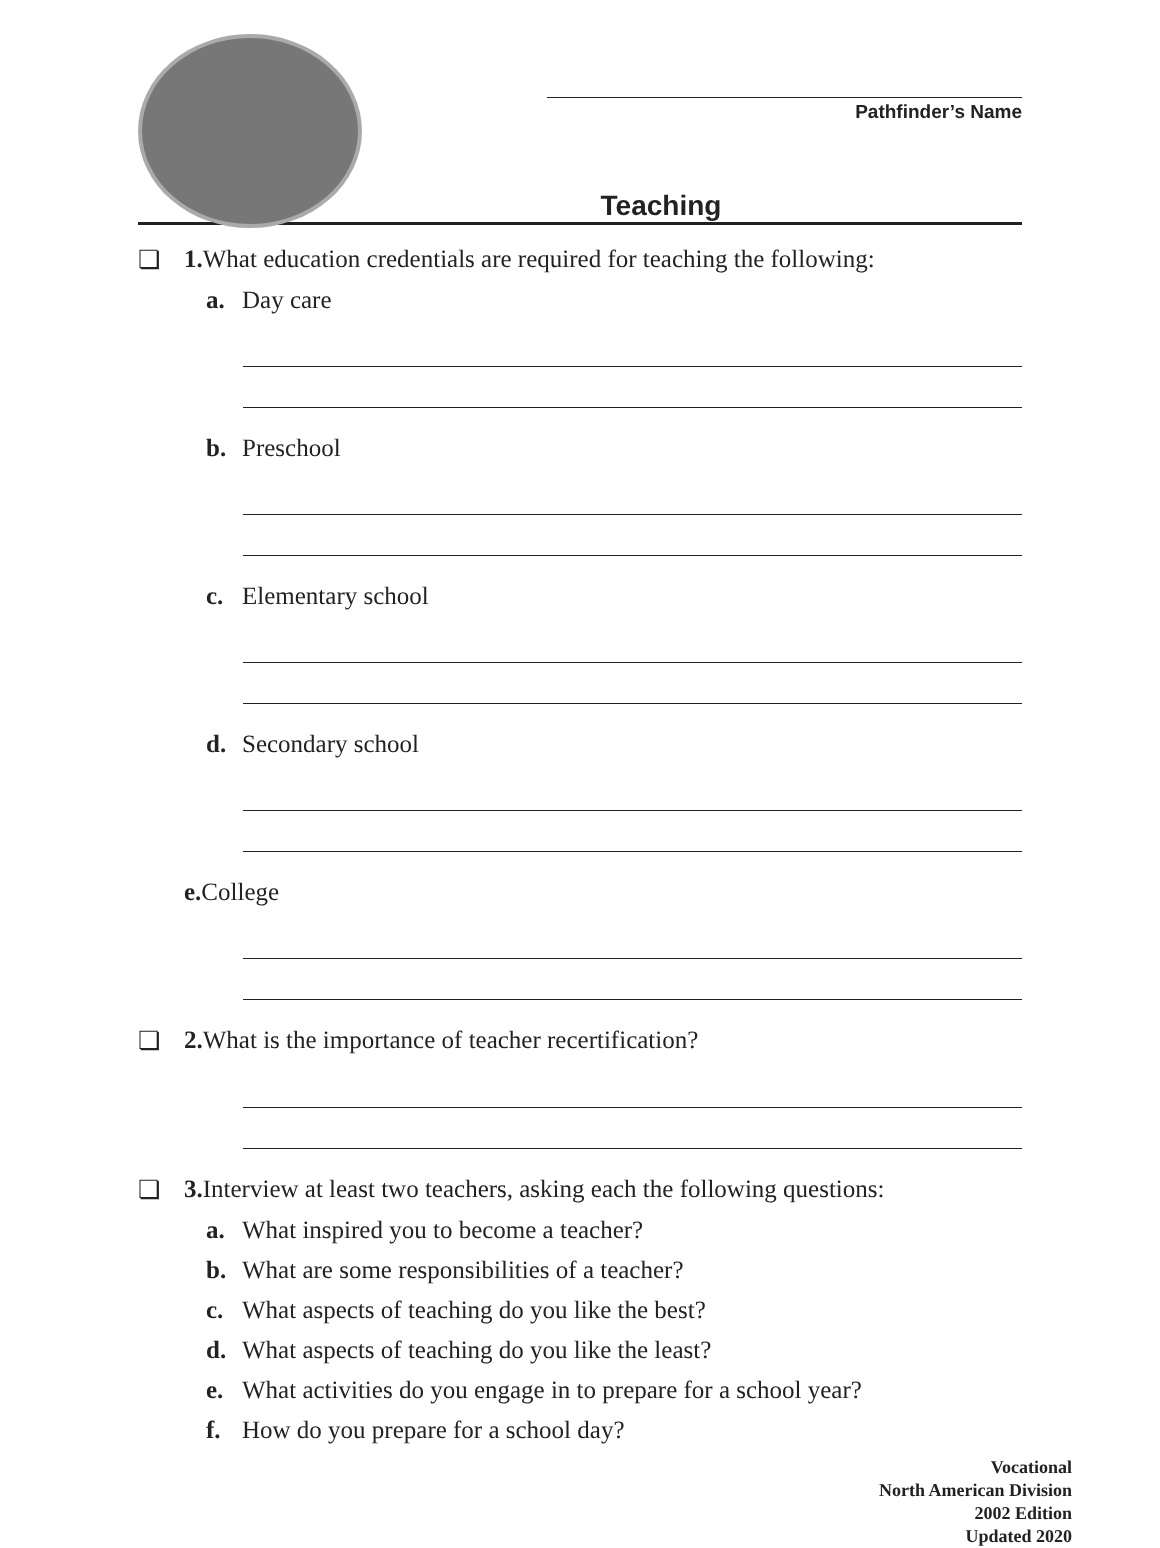Pathfinder’s Name
Teaching
❏ 1. What education credentials are required for teaching the following:
a. Day care
b. Preschool
c. Elementary school
d. Secondary school
e. College
❏ 2. What is the importance of teacher recertification?
❏ 3. Interview at least two teachers, asking each the following questions:
a. What inspired you to become a teacher?
b. What are some responsibilities of a teacher?
c. What aspects of teaching do you like the best?
d. What aspects of teaching do you like the least?
e. What activities do you engage in to prepare for a school year?
f. How do you prepare for a school day?
Vocational
North American Division
2002 Edition
Updated 2020